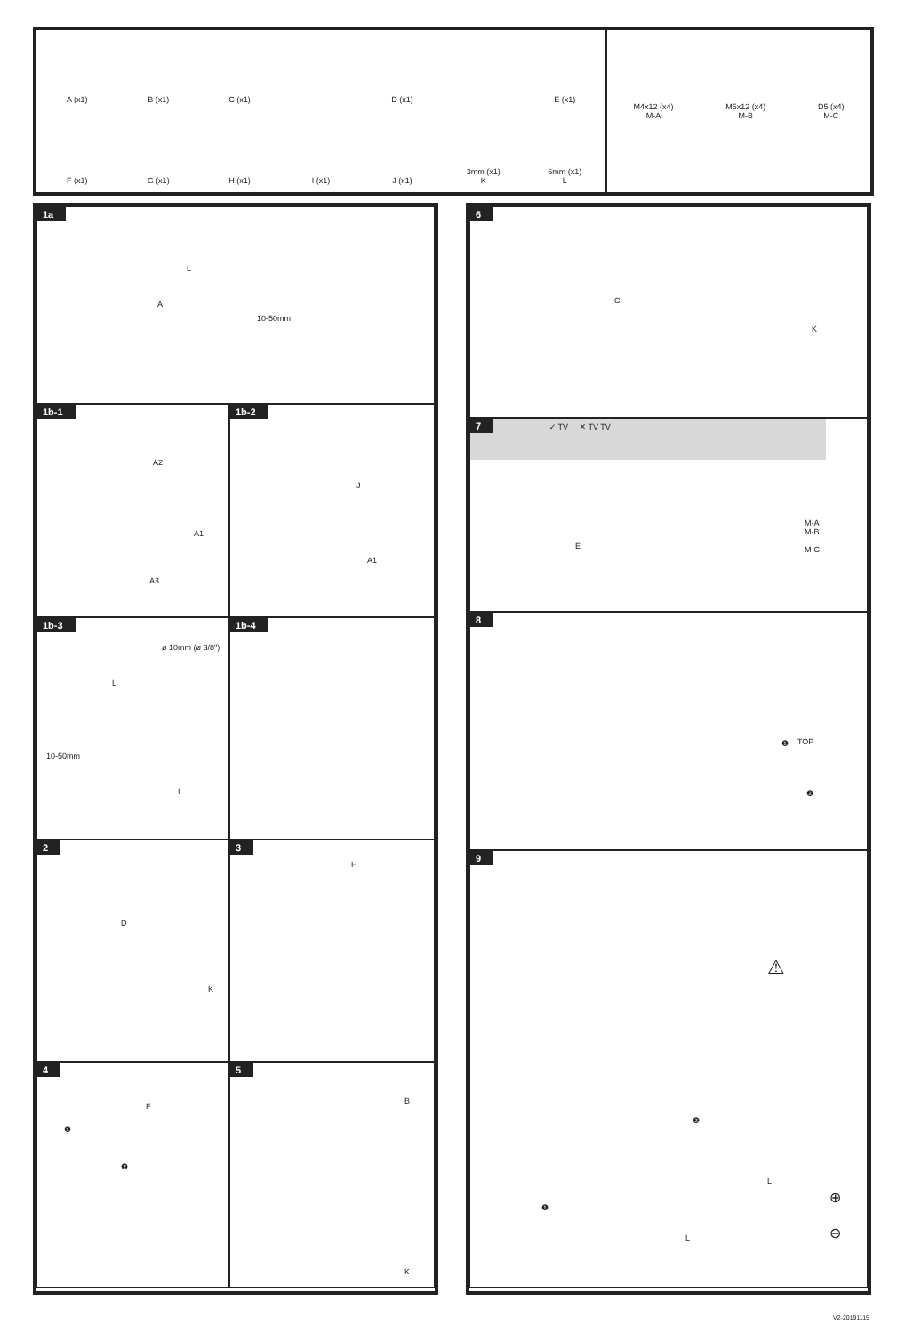A (x1)
B (x1)
C (x1)
D (x1)
E (x1)
F (x1)
G (x1)
H (x1)
I (x1)
J (x1)
3mm (x1)
K
6mm (x1)
L
M4x12 (x4)
M-A
M5x12 (x4)
M-B
D5 (x4)
M-C
1a
L
A
10-50mm
1b-1
A2
A1
A3
1b-2
J
A1
1b-3
ø 10mm (ø 3/8")
L
10-50mm
I
1b-4
2
D
K
3
H
4
F
❶
❷
5
B
K
6
C
K
7 ✓ TV ✕ TV TV
E
M-A
M-B
M-C
8
TOP ❶
❷
9
⚠
❷
L
❶
L
⊕
⊖
V2-20191115